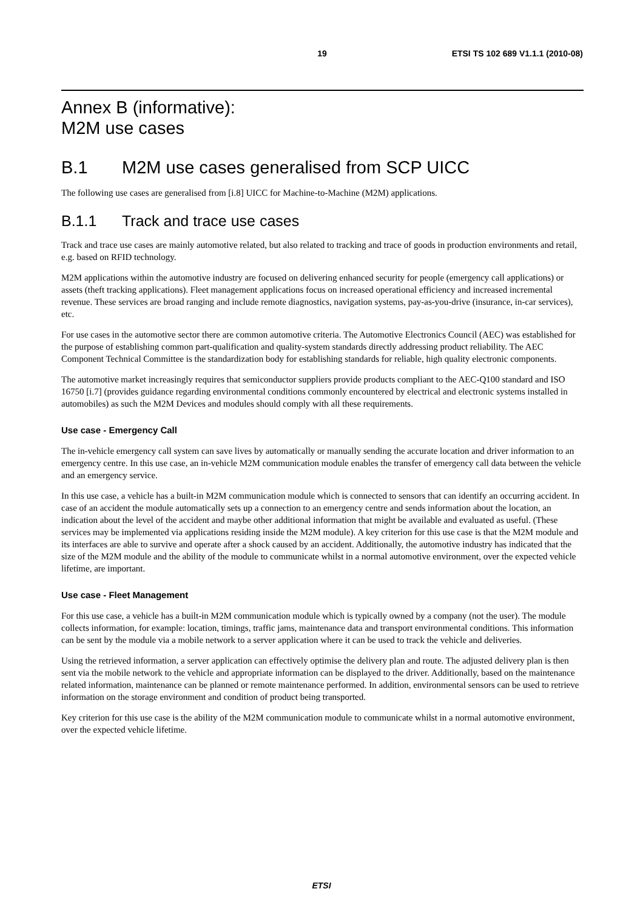19 ETSI TS 102 689 V1.1.1 (2010-08)
Annex B (informative):
M2M use cases
B.1 M2M use cases generalised from SCP UICC
The following use cases are generalised from [i.8] UICC for Machine-to-Machine (M2M) applications.
B.1.1 Track and trace use cases
Track and trace use cases are mainly automotive related, but also related to tracking and trace of goods in production environments and retail, e.g. based on RFID technology.
M2M applications within the automotive industry are focused on delivering enhanced security for people (emergency call applications) or assets (theft tracking applications). Fleet management applications focus on increased operational efficiency and increased incremental revenue. These services are broad ranging and include remote diagnostics, navigation systems, pay-as-you-drive (insurance, in-car services), etc.
For use cases in the automotive sector there are common automotive criteria. The Automotive Electronics Council (AEC) was established for the purpose of establishing common part-qualification and quality-system standards directly addressing product reliability. The AEC Component Technical Committee is the standardization body for establishing standards for reliable, high quality electronic components.
The automotive market increasingly requires that semiconductor suppliers provide products compliant to the AEC-Q100 standard and ISO 16750 [i.7] (provides guidance regarding environmental conditions commonly encountered by electrical and electronic systems installed in automobiles) as such the M2M Devices and modules should comply with all these requirements.
Use case - Emergency Call
The in-vehicle emergency call system can save lives by automatically or manually sending the accurate location and driver information to an emergency centre. In this use case, an in-vehicle M2M communication module enables the transfer of emergency call data between the vehicle and an emergency service.
In this use case, a vehicle has a built-in M2M communication module which is connected to sensors that can identify an occurring accident. In case of an accident the module automatically sets up a connection to an emergency centre and sends information about the location, an indication about the level of the accident and maybe other additional information that might be available and evaluated as useful. (These services may be implemented via applications residing inside the M2M module). A key criterion for this use case is that the M2M module and its interfaces are able to survive and operate after a shock caused by an accident. Additionally, the automotive industry has indicated that the size of the M2M module and the ability of the module to communicate whilst in a normal automotive environment, over the expected vehicle lifetime, are important.
Use case - Fleet Management
For this use case, a vehicle has a built-in M2M communication module which is typically owned by a company (not the user). The module collects information, for example: location, timings, traffic jams, maintenance data and transport environmental conditions. This information can be sent by the module via a mobile network to a server application where it can be used to track the vehicle and deliveries.
Using the retrieved information, a server application can effectively optimise the delivery plan and route. The adjusted delivery plan is then sent via the mobile network to the vehicle and appropriate information can be displayed to the driver. Additionally, based on the maintenance related information, maintenance can be planned or remote maintenance performed. In addition, environmental sensors can be used to retrieve information on the storage environment and condition of product being transported.
Key criterion for this use case is the ability of the M2M communication module to communicate whilst in a normal automotive environment, over the expected vehicle lifetime.
ETSI